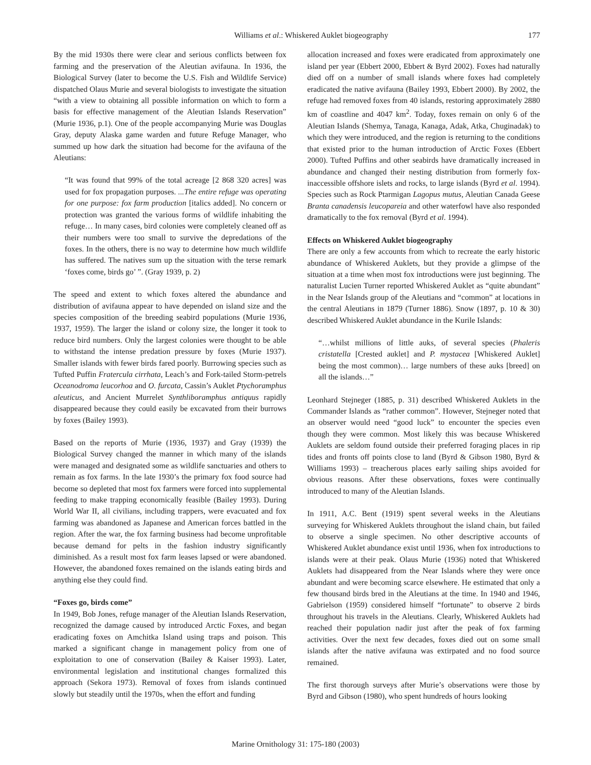Williams et al.: Whiskered Auklet biogeography 177
By the mid 1930s there were clear and serious conflicts between fox farming and the preservation of the Aleutian avifauna. In 1936, the Biological Survey (later to become the U.S. Fish and Wildlife Service) dispatched Olaus Murie and several biologists to investigate the situation “with a view to obtaining all possible information on which to form a basis for effective management of the Aleutian Islands Reservation” (Murie 1936, p.1). One of the people accompanying Murie was Douglas Gray, deputy Alaska game warden and future Refuge Manager, who summed up how dark the situation had become for the avifauna of the Aleutians:
“It was found that 99% of the total acreage [2 868 320 acres] was used for fox propagation purposes. ...The entire refuge was operating for one purpose: fox farm production [italics added]. No concern or protection was granted the various forms of wildlife inhabiting the refuge… In many cases, bird colonies were completely cleaned off as their numbers were too small to survive the depredations of the foxes. In the others, there is no way to determine how much wildlife has suffered. The natives sum up the situation with the terse remark ‘foxes come, birds go’ ”. (Gray 1939, p. 2)
The speed and extent to which foxes altered the abundance and distribution of avifauna appear to have depended on island size and the species composition of the breeding seabird populations (Murie 1936, 1937, 1959). The larger the island or colony size, the longer it took to reduce bird numbers. Only the largest colonies were thought to be able to withstand the intense predation pressure by foxes (Murie 1937). Smaller islands with fewer birds fared poorly. Burrowing species such as Tufted Puffin Fratercula cirrhata, Leach’s and Fork-tailed Storm-petrels Oceanodroma leucorhoa and O. furcata, Cassin’s Auklet Ptychoramphus aleuticus, and Ancient Murrelet Synthliboramphus antiquus rapidly disappeared because they could easily be excavated from their burrows by foxes (Bailey 1993).
Based on the reports of Murie (1936, 1937) and Gray (1939) the Biological Survey changed the manner in which many of the islands were managed and designated some as wildlife sanctuaries and others to remain as fox farms. In the late 1930’s the primary fox food source had become so depleted that most fox farmers were forced into supplemental feeding to make trapping economically feasible (Bailey 1993). During World War II, all civilians, including trappers, were evacuated and fox farming was abandoned as Japanese and American forces battled in the region. After the war, the fox farming business had become unprofitable because demand for pelts in the fashion industry significantly diminished. As a result most fox farm leases lapsed or were abandoned. However, the abandoned foxes remained on the islands eating birds and anything else they could find.
“Foxes go, birds come”
In 1949, Bob Jones, refuge manager of the Aleutian Islands Reservation, recognized the damage caused by introduced Arctic Foxes, and began eradicating foxes on Amchitka Island using traps and poison. This marked a significant change in management policy from one of exploitation to one of conservation (Bailey & Kaiser 1993). Later, environmental legislation and institutional changes formalized this approach (Sekora 1973). Removal of foxes from islands continued slowly but steadily until the 1970s, when the effort and funding
allocation increased and foxes were eradicated from approximately one island per year (Ebbert 2000, Ebbert & Byrd 2002). Foxes had naturally died off on a number of small islands where foxes had completely eradicated the native avifauna (Bailey 1993, Ebbert 2000). By 2002, the refuge had removed foxes from 40 islands, restoring approximately 2880 km of coastline and 4047 km<sup>2</sup>. Today, foxes remain on only 6 of the Aleutian Islands (Shemya, Tanaga, Kanaga, Adak, Atka, Chuginadak) to which they were introduced, and the region is returning to the conditions that existed prior to the human introduction of Arctic Foxes (Ebbert 2000). Tufted Puffins and other seabirds have dramatically increased in abundance and changed their nesting distribution from formerly fox-inaccessible offshore islets and rocks, to large islands (Byrd et al. 1994). Species such as Rock Ptarmigan Lagopus mutus, Aleutian Canada Geese Branta canadensis leucopareia and other waterfowl have also responded dramatically to the fox removal (Byrd et al. 1994).
Effects on Whiskered Auklet biogeography
There are only a few accounts from which to recreate the early historic abundance of Whiskered Auklets, but they provide a glimpse of the situation at a time when most fox introductions were just beginning. The naturalist Lucien Turner reported Whiskered Auklet as “quite abundant” in the Near Islands group of the Aleutians and “common” at locations in the central Aleutians in 1879 (Turner 1886). Snow (1897, p. 10 & 30) described Whiskered Auklet abundance in the Kurile Islands:
“…whilst millions of little auks, of several species (Phaleris cristatella [Crested auklet] and P. mystacea [Whiskered Auklet] being the most common)… large numbers of these auks [breed] on all the islands…”
Leonhard Stejneger (1885, p. 31) described Whiskered Auklets in the Commander Islands as “rather common”. However, Stejneger noted that an observer would need “good luck” to encounter the species even though they were common. Most likely this was because Whiskered Auklets are seldom found outside their preferred foraging places in rip tides and fronts off points close to land (Byrd & Gibson 1980, Byrd & Williams 1993) – treacherous places early sailing ships avoided for obvious reasons. After these observations, foxes were continually introduced to many of the Aleutian Islands.
In 1911, A.C. Bent (1919) spent several weeks in the Aleutians surveying for Whiskered Auklets throughout the island chain, but failed to observe a single specimen. No other descriptive accounts of Whiskered Auklet abundance exist until 1936, when fox introductions to islands were at their peak. Olaus Murie (1936) noted that Whiskered Auklets had disappeared from the Near Islands where they were once abundant and were becoming scarce elsewhere. He estimated that only a few thousand birds bred in the Aleutians at the time. In 1940 and 1946, Gabrielson (1959) considered himself “fortunate” to observe 2 birds throughout his travels in the Aleutians. Clearly, Whiskered Auklets had reached their population nadir just after the peak of fox farming activities. Over the next few decades, foxes died out on some small islands after the native avifauna was extirpated and no food source remained.
The first thorough surveys after Murie’s observations were those by Byrd and Gibson (1980), who spent hundreds of hours looking
Marine Ornithology 31: 175-180 (2003)